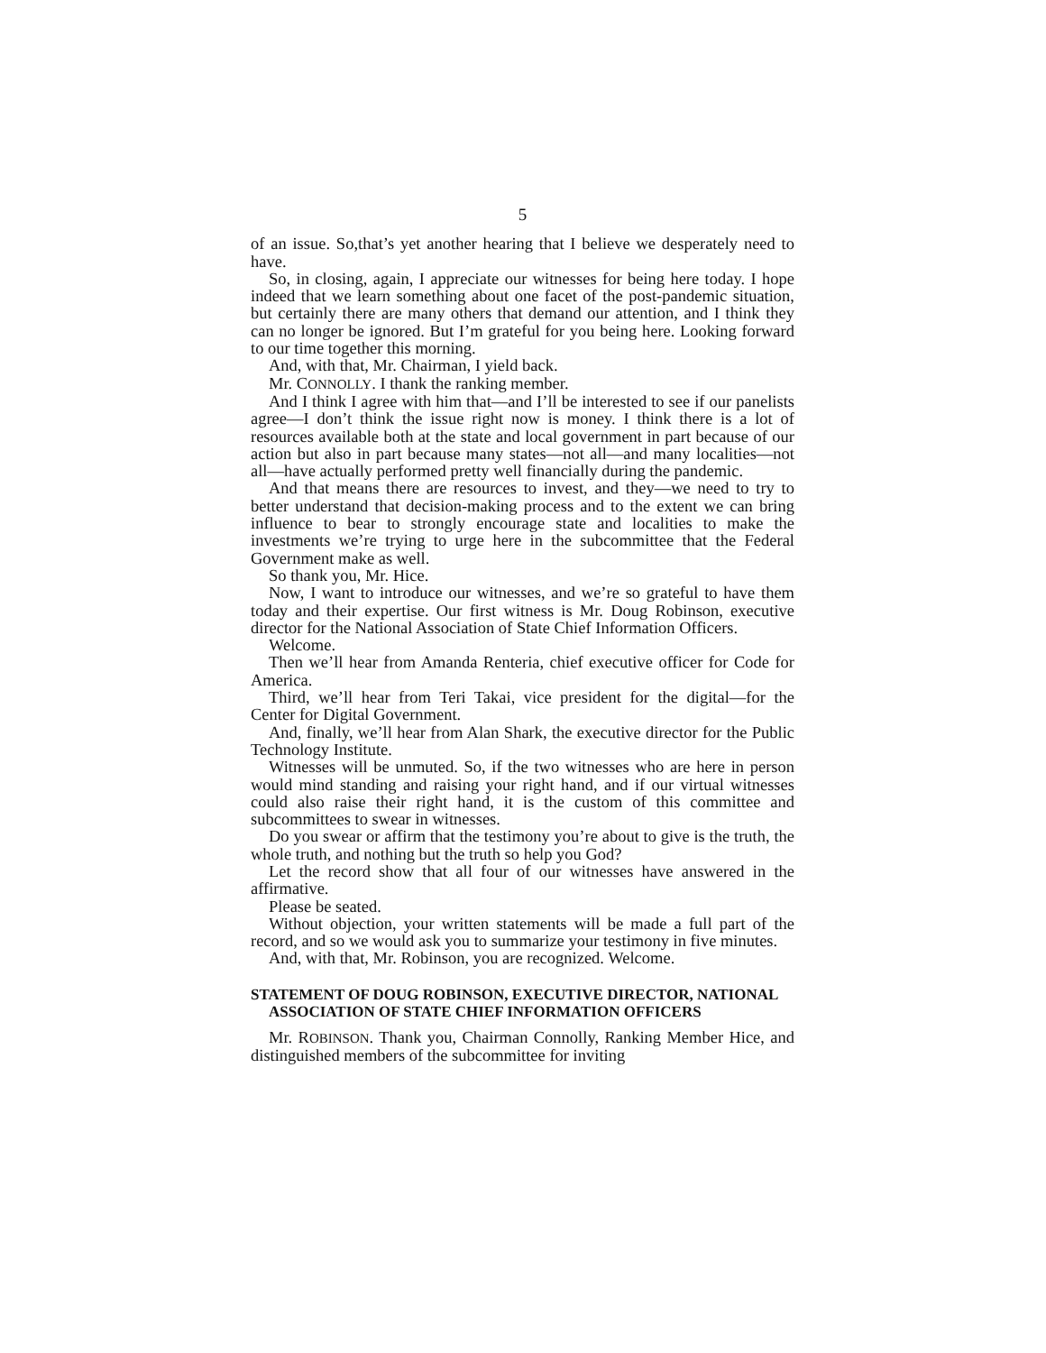5
of an issue. So,that’s yet another hearing that I believe we desperately need to have.
So, in closing, again, I appreciate our witnesses for being here today. I hope indeed that we learn something about one facet of the post-pandemic situation, but certainly there are many others that demand our attention, and I think they can no longer be ignored. But I’m grateful for you being here. Looking forward to our time together this morning.
And, with that, Mr. Chairman, I yield back.
Mr. CONNOLLY. I thank the ranking member.
And I think I agree with him that—and I’ll be interested to see if our panelists agree—I don’t think the issue right now is money. I think there is a lot of resources available both at the state and local government in part because of our action but also in part because many states—not all—and many localities—not all—have actually performed pretty well financially during the pandemic.
And that means there are resources to invest, and they—we need to try to better understand that decision-making process and to the extent we can bring influence to bear to strongly encourage state and localities to make the investments we’re trying to urge here in the subcommittee that the Federal Government make as well.
So thank you, Mr. Hice.
Now, I want to introduce our witnesses, and we’re so grateful to have them today and their expertise. Our first witness is Mr. Doug Robinson, executive director for the National Association of State Chief Information Officers.
Welcome.
Then we’ll hear from Amanda Renteria, chief executive officer for Code for America.
Third, we’ll hear from Teri Takai, vice president for the digital—for the Center for Digital Government.
And, finally, we’ll hear from Alan Shark, the executive director for the Public Technology Institute.
Witnesses will be unmuted. So, if the two witnesses who are here in person would mind standing and raising your right hand, and if our virtual witnesses could also raise their right hand, it is the custom of this committee and subcommittees to swear in witnesses.
Do you swear or affirm that the testimony you’re about to give is the truth, the whole truth, and nothing but the truth so help you God?
Let the record show that all four of our witnesses have answered in the affirmative.
Please be seated.
Without objection, your written statements will be made a full part of the record, and so we would ask you to summarize your testimony in five minutes.
And, with that, Mr. Robinson, you are recognized. Welcome.
STATEMENT OF DOUG ROBINSON, EXECUTIVE DIRECTOR, NATIONAL ASSOCIATION OF STATE CHIEF INFORMATION OFFICERS
Mr. ROBINSON. Thank you, Chairman Connolly, Ranking Member Hice, and distinguished members of the subcommittee for inviting